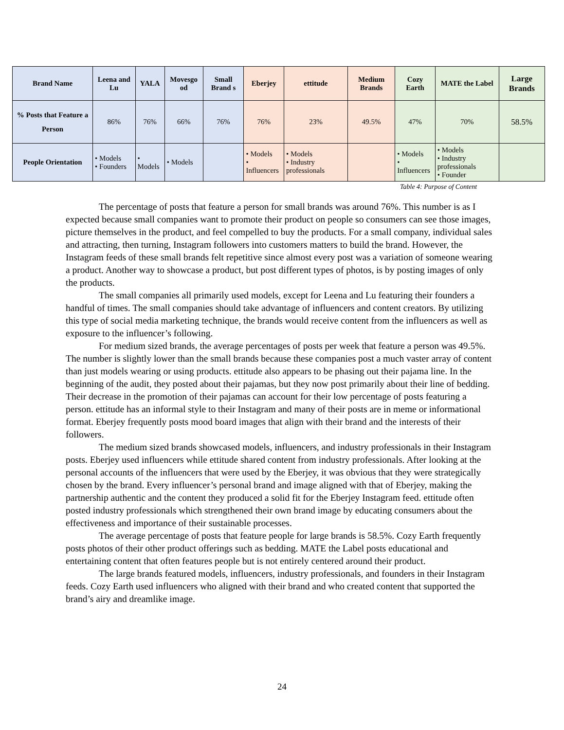| Brand Name | Leena and Lu | YALA | Movesgo od | Small Brand s | Eberjey | ettitude | Medium Brands | Cozy Earth | MATE the Label | Large Brands |
| --- | --- | --- | --- | --- | --- | --- | --- | --- | --- | --- |
| % Posts that Feature a Person | 86% | 76% | 66% | 76% | 76% | 23% | 49.5% | 47% | 70% | 58.5% |
| People Orientation | • Models • Founders | • Models | • Models | | • Models • Influencers | • Models • Industry professionals | | • Models • Influencers | • Models • Industry professionals • Founder | |
Table 4: Purpose of Content
The percentage of posts that feature a person for small brands was around 76%. This number is as I expected because small companies want to promote their product on people so consumers can see those images, picture themselves in the product, and feel compelled to buy the products. For a small company, individual sales and attracting, then turning, Instagram followers into customers matters to build the brand. However, the Instagram feeds of these small brands felt repetitive since almost every post was a variation of someone wearing a product. Another way to showcase a product, but post different types of photos, is by posting images of only the products.
The small companies all primarily used models, except for Leena and Lu featuring their founders a handful of times. The small companies should take advantage of influencers and content creators. By utilizing this type of social media marketing technique, the brands would receive content from the influencers as well as exposure to the influencer’s following.
For medium sized brands, the average percentages of posts per week that feature a person was 49.5%. The number is slightly lower than the small brands because these companies post a much vaster array of content than just models wearing or using products. ettitude also appears to be phasing out their pajama line. In the beginning of the audit, they posted about their pajamas, but they now post primarily about their line of bedding. Their decrease in the promotion of their pajamas can account for their low percentage of posts featuring a person. ettitude has an informal style to their Instagram and many of their posts are in meme or informational format. Eberjey frequently posts mood board images that align with their brand and the interests of their followers.
The medium sized brands showcased models, influencers, and industry professionals in their Instagram posts. Eberjey used influencers while ettitude shared content from industry professionals. After looking at the personal accounts of the influencers that were used by the Eberjey, it was obvious that they were strategically chosen by the brand. Every influencer’s personal brand and image aligned with that of Eberjey, making the partnership authentic and the content they produced a solid fit for the Eberjey Instagram feed. ettitude often posted industry professionals which strengthened their own brand image by educating consumers about the effectiveness and importance of their sustainable processes.
The average percentage of posts that feature people for large brands is 58.5%. Cozy Earth frequently posts photos of their other product offerings such as bedding. MATE the Label posts educational and entertaining content that often features people but is not entirely centered around their product.
The large brands featured models, influencers, industry professionals, and founders in their Instagram feeds. Cozy Earth used influencers who aligned with their brand and who created content that supported the brand’s airy and dreamlike image.
24